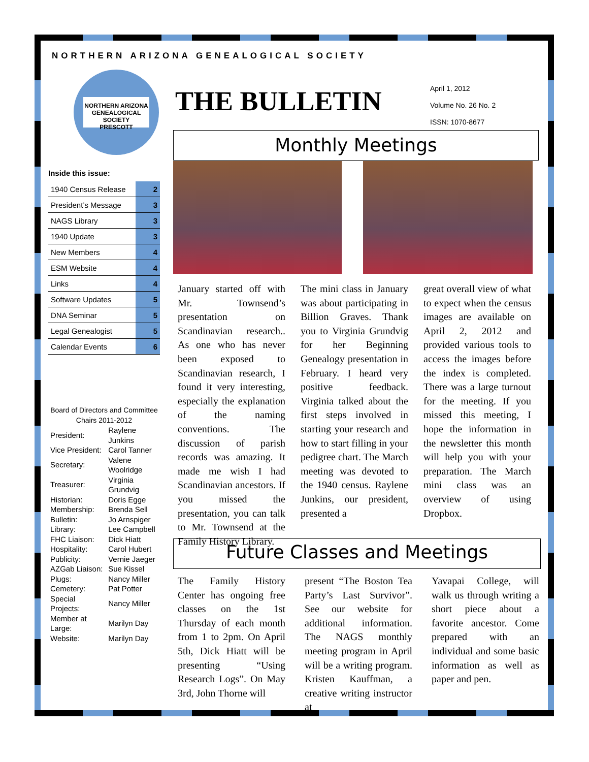NORTHERN ARIZONA GENEALOGICAL SOCIETY
NORTHERN ARIZONA GENEALOGICAL SOCIETY
PRESCOTT
THE BULLETIN
April 1, 2012
Volume No. 26 No. 2
ISSN: 1070-8677
Inside this issue:
| 1940 Census Release | 2 |
| President’s Message | 3 |
| NAGS Library | 3 |
| 1940 Update | 3 |
| New Members | 4 |
| ESM Website | 4 |
| Links | 4 |
| Software Updates | 5 |
| DNA Seminar | 5 |
| Legal Genealogist | 5 |
| Calendar Events | 6 |
Board of Directors and Committee Chairs 2011-2012
| President: | Raylene Junkins |
| Vice President: | Carol Tanner |
| Secretary: | Valene Woolridge |
| Treasurer: | Virginia Grundvig |
| Historian: | Doris Egge |
| Membership: | Brenda Sell |
| Bulletin: | Jo Arnspiger |
| Library: | Lee Campbell |
| FHC Liaison: | Dick Hiatt |
| Hospitality: | Carol Hubert |
| Publicity: | Vernie Jaeger |
| AZGab Liaison: | Sue Kissel |
| Plugs: | Nancy Miller |
| Cemetery: | Pat Potter |
| Special Projects: | Nancy Miller |
| Member at Large: | Marilyn Day |
| Website: | Marilyn Day |
Monthly Meetings
January started off with Mr. Townsend’s presentation on Scandinavian research.. As one who has never been exposed to Scandinavian research, I found it very interesting, especially the explanation of the naming conventions. The discussion of parish records was amazing. It made me wish I had Scandinavian ancestors. If you missed the presentation, you can talk to Mr. Townsend at the Family History Library.
The mini class in January was about participating in Billion Graves. Thank you to Virginia Grundvig for her Beginning Genealogy presentation in February. I heard very positive feedback. Virginia talked about the first steps involved in starting your research and how to start filling in your pedigree chart. The March meeting was devoted to the 1940 census. Raylene Junkins, our president, presented a
great overall view of what to expect when the census images are available on April 2, 2012 and provided various tools to access the images before the index is completed. There was a large turnout for the meeting. If you missed this meeting, I hope the information in the newsletter this month will help you with your preparation. The March mini class was an overview of using Dropbox.
Future Classes and Meetings
The Family History Center has ongoing free classes on the 1st Thursday of each month from 1 to 2pm. On April 5th, Dick Hiatt will be presenting “Using Research Logs”. On May 3rd, John Thorne will
present “The Boston Tea Party’s Last Survivor”. See our website for additional information. The NAGS monthly meeting program in April will be a writing program. Kristen Kauffman, a creative writing instructor at
Yavapai College, will walk us through writing a short piece about a favorite ancestor. Come prepared with an individual and some basic information as well as paper and pen.